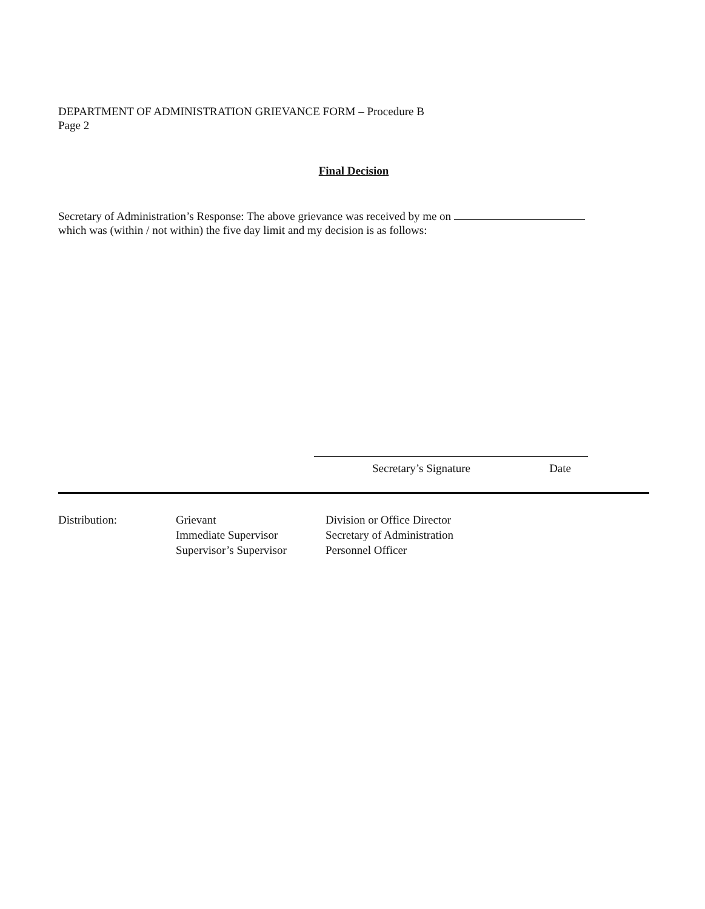DEPARTMENT OF ADMINISTRATION GRIEVANCE FORM – Procedure B
Page 2
Final Decision
Secretary of Administration’s Response: The above grievance was received by me on
which was (within / not within) the five day limit and my decision is as follows:
Secretary’s Signature Date
Distribution: Grievant
Immediate Supervisor
Supervisor’s Supervisor
Division or Office Director
Secretary of Administration
Personnel Officer